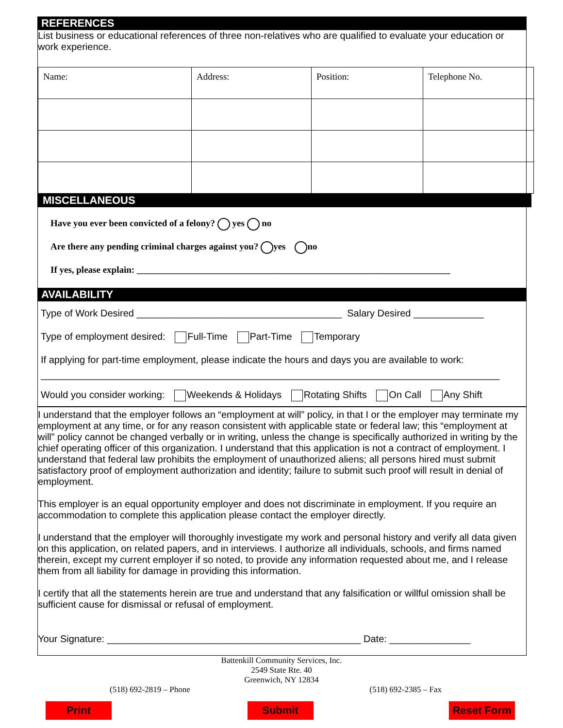REFERENCES
List business or educational references of three non-relatives who are qualified to evaluate your education or work experience.
| Name: | Address: | Position: | Telephone No. |
MISCELLANEOUS
Have you ever been convicted of a felony? yes no
Are there any pending criminal charges against you? yes no
If yes, please explain: ____________________________________________________________________
AVAILABILITY
Type of Work Desired ______________________________________ Salary Desired _____________
Type of employment desired: Full-Time Part-Time Temporary
If applying for part-time employment, please indicate the hours and days you are available to work:
_____________________________________________________________________________________
Would you consider working: Weekends & Holidays Rotating Shifts On Call Any Shift
I understand that the employer follows an “employment at will” policy, in that I or the employer may terminate my employment at any time, or for any reason consistent with applicable state or federal law; this “employment at will” policy cannot be changed verbally or in writing, unless the change is specifically authorized in writing by the chief operating officer of this organization. I understand that this application is not a contract of employment. I understand that federal law prohibits the employment of unauthorized aliens; all persons hired must submit satisfactory proof of employment authorization and identity; failure to submit such proof will result in denial of employment.
This employer is an equal opportunity employer and does not discriminate in employment. If you require an accommodation to complete this application please contact the employer directly.
I understand that the employer will thoroughly investigate my work and personal history and verify all data given on this application, on related papers, and in interviews. I authorize all individuals, schools, and firms named therein, except my current employer if so noted, to provide any information requested about me, and I release them from all liability for damage in providing this information.
I certify that all the statements herein are true and understand that any falsification or willful omission shall be sufficient cause for dismissal or refusal of employment.
Your Signature: _______________________________________________ Date: _______________
Battenkill Community Services, Inc.
2549 State Rte. 40
Greenwich, NY 12834
(518) 692-2819 – Phone (518) 692-2385 – Fax
Print Submit Reset Form